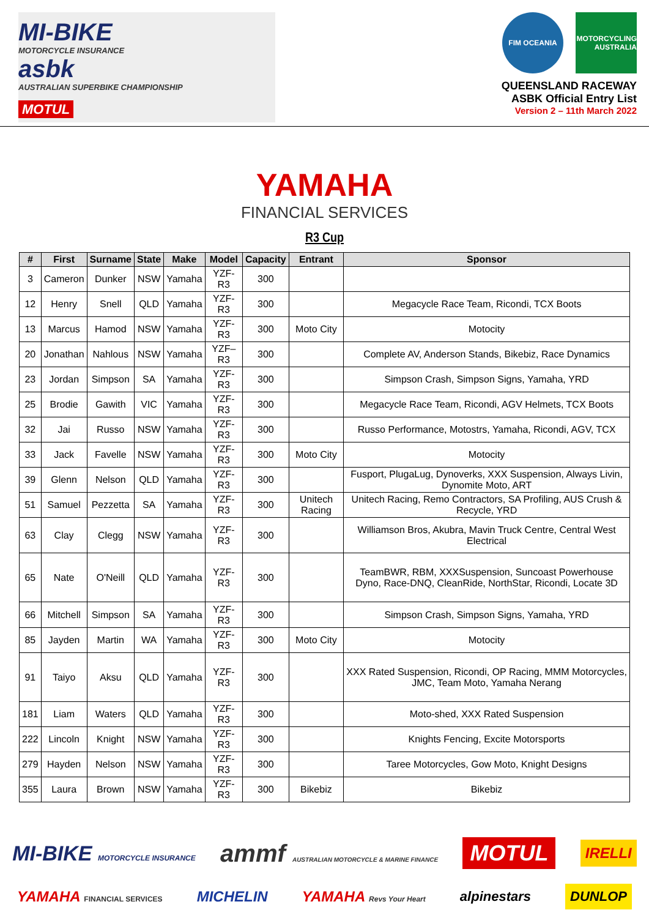MI-BIKE
MOTORCYCLE INSURANCE
asbk
AUSTRALIAN SUPERBIKE CHAMPIONSHIP
MOTUL
FIM OCEANIA MOTORCYCLING AUSTRALIA
QUEENSLAND RACEWAY
ASBK Official Entry List
Version 2 – 11th March 2022
YAMAHA
FINANCIAL SERVICES
R3 Cup
| # | First | Surname | State | Make | Model | Capacity | Entrant | Sponsor |
| --- | --- | --- | --- | --- | --- | --- | --- | --- |
| 3 | Cameron | Dunker | NSW | Yamaha | YZF-R3 | 300 | | |
| 12 | Henry | Snell | QLD | Yamaha | YZF-R3 | 300 | | Megacycle Race Team, Ricondi, TCX Boots |
| 13 | Marcus | Hamod | NSW | Yamaha | YZF-R3 | 300 | Moto City | Motocity |
| 20 | Jonathan | Nahlous | NSW | Yamaha | YZF–R3 | 300 | | Complete AV, Anderson Stands, Bikebiz, Race Dynamics |
| 23 | Jordan | Simpson | SA | Yamaha | YZF-R3 | 300 | | Simpson Crash, Simpson Signs, Yamaha, YRD |
| 25 | Brodie | Gawith | VIC | Yamaha | YZF-R3 | 300 | | Megacycle Race Team, Ricondi, AGV Helmets, TCX Boots |
| 32 | Jai | Russo | NSW | Yamaha | YZF-R3 | 300 | | Russo Performance, Motostrs, Yamaha, Ricondi, AGV, TCX |
| 33 | Jack | Favelle | NSW | Yamaha | YZF-R3 | 300 | Moto City | Motocity |
| 39 | Glenn | Nelson | QLD | Yamaha | YZF-R3 | 300 | | Fusport, PlugaLug, Dynoverks, XXX Suspension, Always Livin, Dynomite Moto, ART |
| 51 | Samuel | Pezzetta | SA | Yamaha | YZF-R3 | 300 | Unitech Racing | Unitech Racing, Remo Contractors, SA Profiling, AUS Crush & Recycle, YRD |
| 63 | Clay | Clegg | NSW | Yamaha | YZF-R3 | 300 | | Williamson Bros, Akubra, Mavin Truck Centre, Central West Electrical |
| 65 | Nate | O'Neill | QLD | Yamaha | YZF-R3 | 300 | | TeamBWR, RBM, XXXSuspension, Suncoast Powerhouse Dyno, Race-DNQ, CleanRide, NorthStar, Ricondi, Locate 3D |
| 66 | Mitchell | Simpson | SA | Yamaha | YZF-R3 | 300 | | Simpson Crash, Simpson Signs, Yamaha, YRD |
| 85 | Jayden | Martin | WA | Yamaha | YZF-R3 | 300 | Moto City | Motocity |
| 91 | Taiyo | Aksu | QLD | Yamaha | YZF-R3 | 300 | | XXX Rated Suspension, Ricondi, OP Racing, MMM Motorcycles, JMC, Team Moto, Yamaha Nerang |
| 181 | Liam | Waters | QLD | Yamaha | YZF-R3 | 300 | | Moto-shed, XXX Rated Suspension |
| 222 | Lincoln | Knight | NSW | Yamaha | YZF-R3 | 300 | | Knights Fencing, Excite Motorsports |
| 279 | Hayden | Nelson | NSW | Yamaha | YZF-R3 | 300 | | Taree Motorcycles, Gow Moto, Knight Designs |
| 355 | Laura | Brown | NSW | Yamaha | YZF-R3 | 300 | Bikebiz | Bikebiz |
MI-BIKE MOTORCYCLE INSURANCE
ammf AUSTRALIAN MOTORCYCLE & MARINE FINANCE
MOTUL
IRELLI
YAMAHA FINANCIAL SERVICES
MICHELIN
YAMAHA Revs Your Heart
alpinestars
DUNLOP